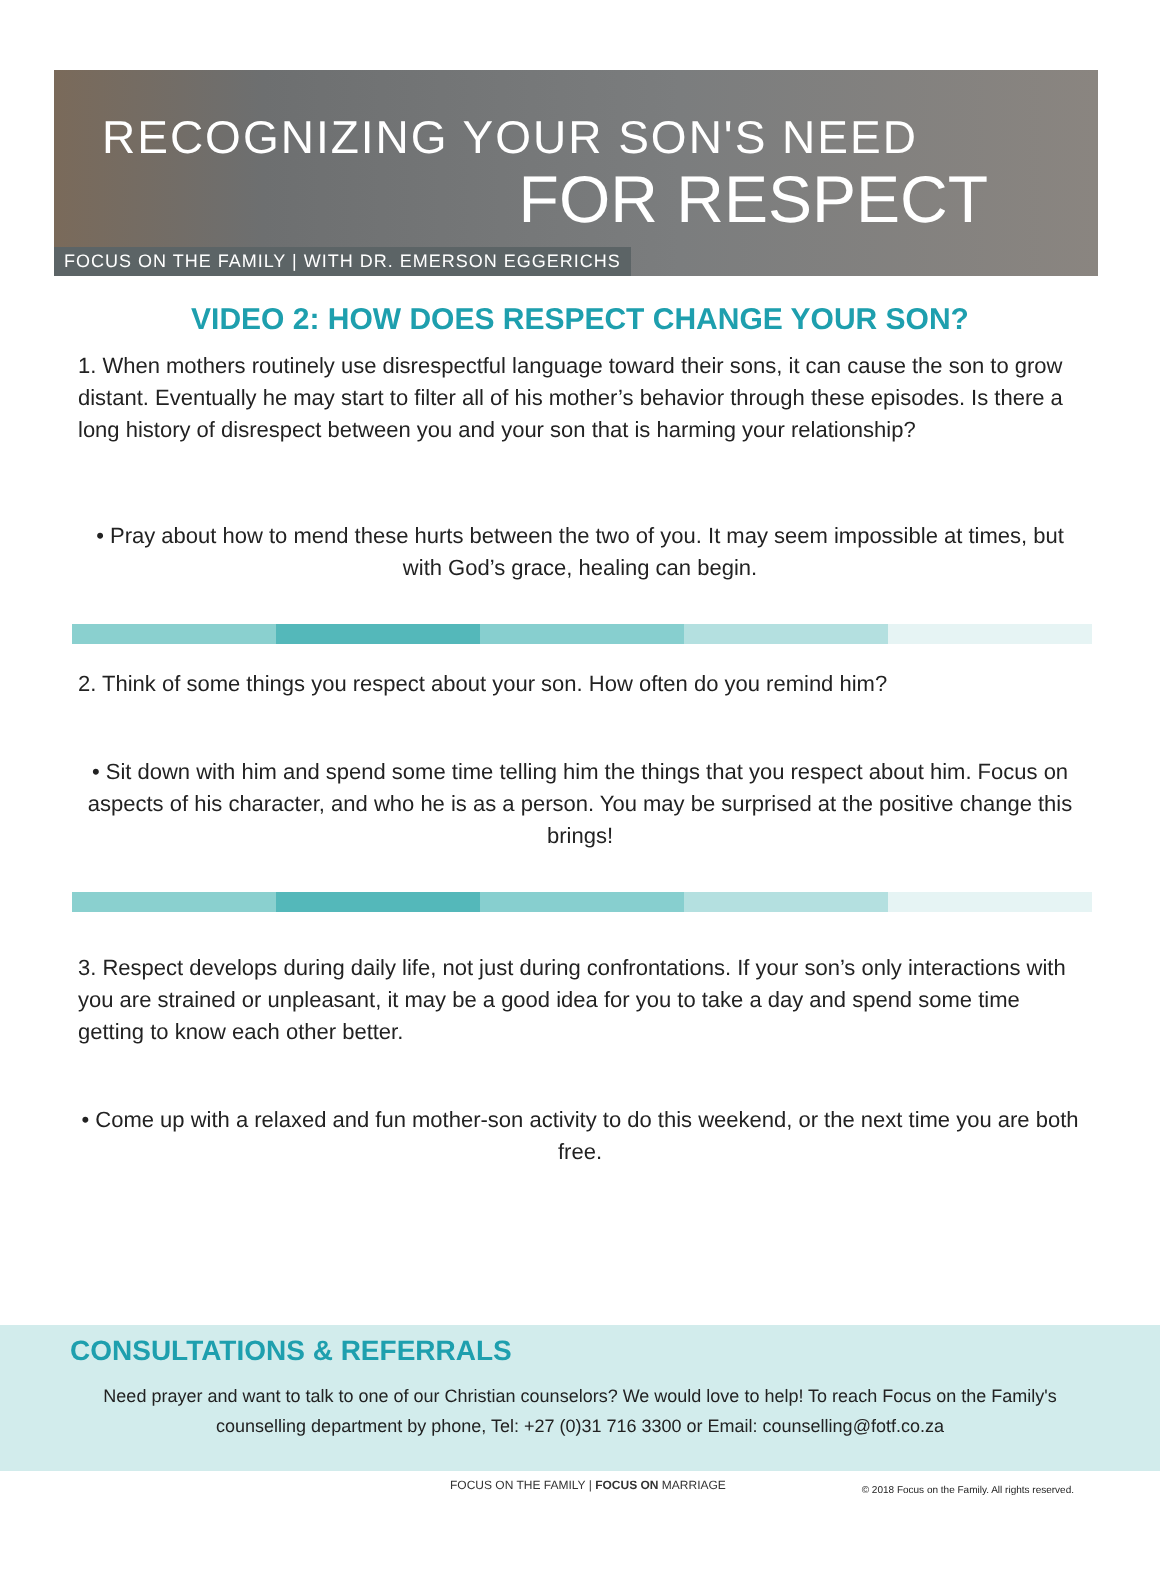RECOGNIZING YOUR SON'S NEED
FOR RESPECT
FOCUS ON THE FAMILY | WITH DR. EMERSON EGGERICHS
VIDEO 2: HOW DOES RESPECT CHANGE YOUR SON?
1. When mothers routinely use disrespectful language toward their sons, it can cause the son to grow distant. Eventually he may start to filter all of his mother’s behavior through these episodes. Is there a long history of disrespect between you and your son that is harming your relationship?
• Pray about how to mend these hurts between the two of you. It may seem impossible at times, but with God’s grace, healing can begin.
2. Think of some things you respect about your son. How often do you remind him?
• Sit down with him and spend some time telling him the things that you respect about him. Focus on aspects of his character, and who he is as a person. You may be surprised at the positive change this brings!
3. Respect develops during daily life, not just during confrontations. If your son’s only interactions with you are strained or unpleasant, it may be a good idea for you to take a day and spend some time getting to know each other better.
• Come up with a relaxed and fun mother-son activity to do this weekend, or the next time you are both free.
CONSULTATIONS & REFERRALS
Need prayer and want to talk to one of our Christian counselors? We would love to help! To reach Focus on the Family's counselling department by phone, Tel: +27 (0)31 716 3300 or Email: counselling@fotf.co.za
FOCUS ON THE FAMILY | FOCUS ON MARRIAGE
© 2018 Focus on the Family. All rights reserved.